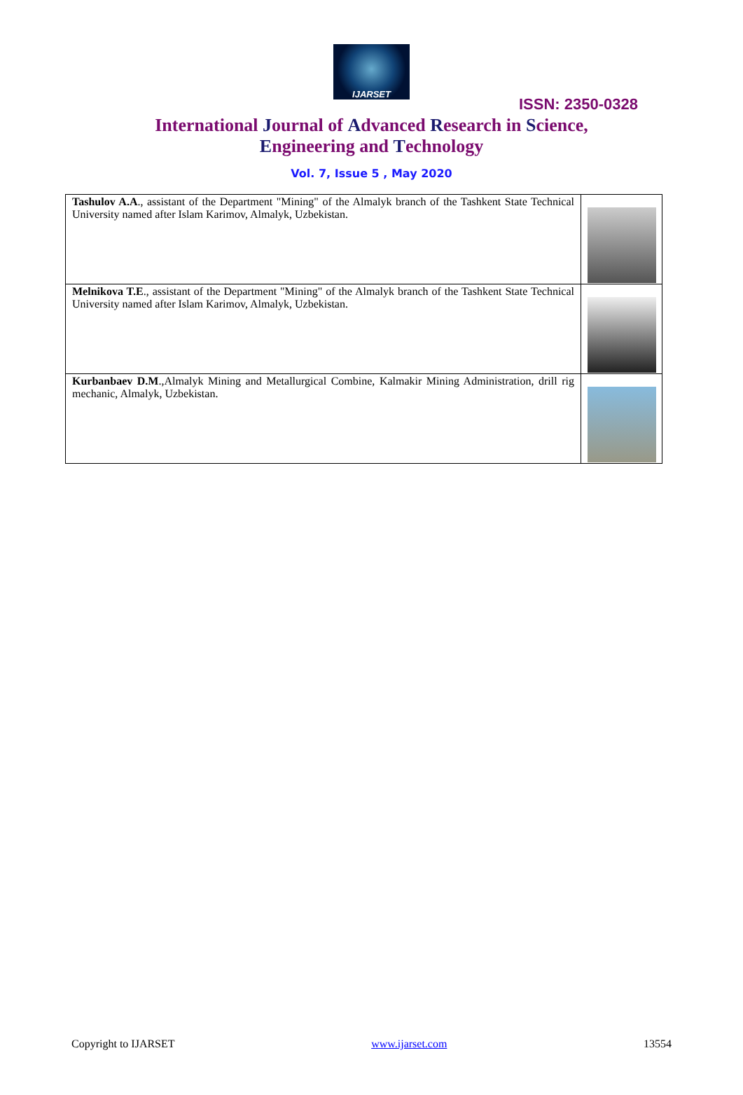IJARSET
ISSN: 2350-0328
International Journal of Advanced Research in Science,
Engineering and Technology
Vol. 7, Issue 5 , May 2020
| Tashulov A.A ., assistant of the Department "Mining" of the Almalyk branch of the Tashkent State Technical University named after Islam Karimov, Almalyk, Uzbekistan. | |
| Melnikova T.E ., assistant of the Department "Mining" of the Almalyk branch of the Tashkent State Technical University named after Islam Karimov, Almalyk, Uzbekistan. | |
| Kurbanbaev D.M .,Almalyk Mining and Metallurgical Combine, Kalmakir Mining Administration, drill rig mechanic, Almalyk, Uzbekistan. | |
Copyright to IJARSET www.ijarset.com 13554